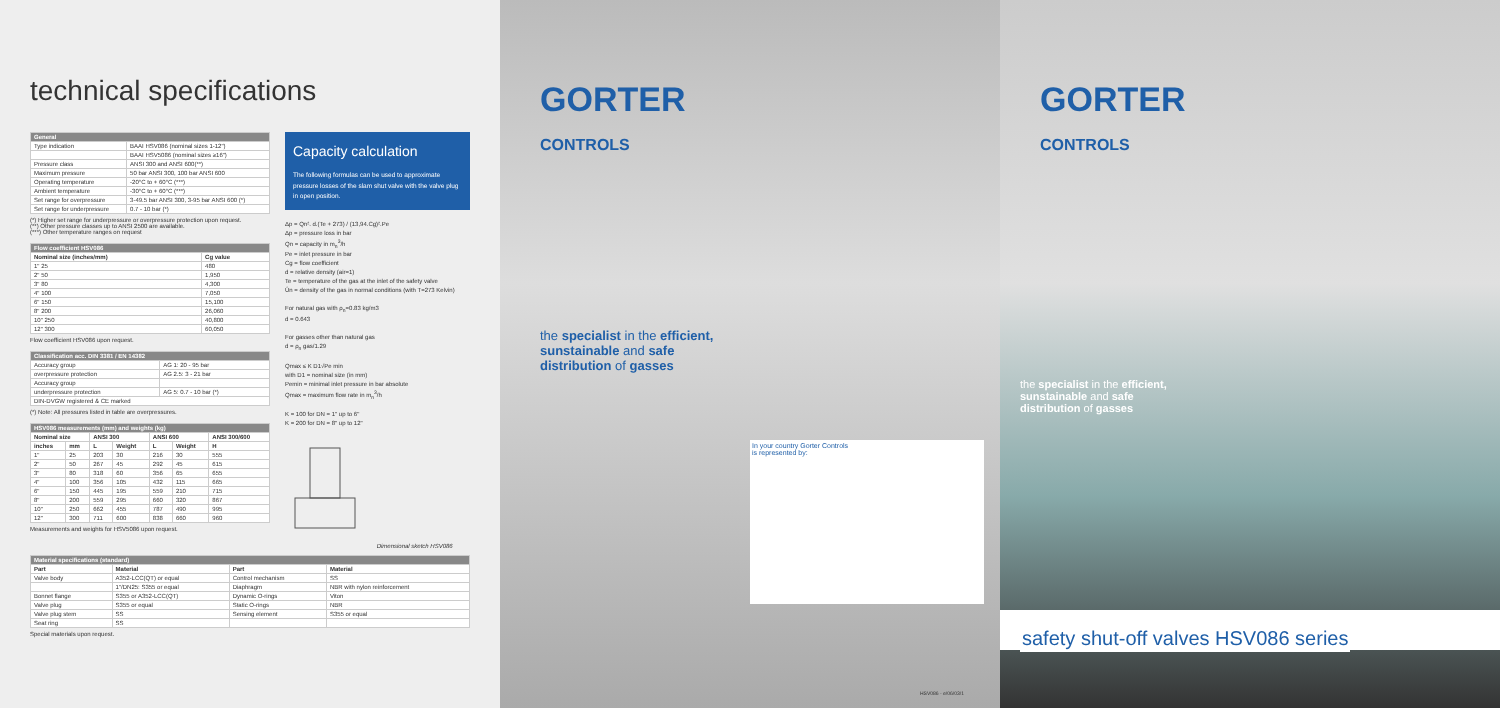technical specifications
| General | |
| --- | --- |
| Type indication | BAAI HSV086 (nominal sizes 1-12") |
| | BAAI HSV5086 (nominal sizes ≥16") |
| Pressure class | ANSI 300 and ANSI 600(**) |
| Maximum pressure | 50 bar ANSI 300, 100 bar ANSI 600 |
| Operating temperature | -20°C to + 60°C (***) |
| Ambient temperature | -30°C to + 60°C (***) |
| Set range for overpressure | 3-49.5 bar ANSI 300, 3-95 bar ANSI 600 (*) |
| Set range for underpressure | 0.7 - 10 bar (*) |
(*) Higher set range for underpressure or overpressure protection upon request.
(**) Other pressure classes up to ANSI 2500 are available.
(***) Other temperature ranges on request
| Flow coefficient HSV086 | |
| --- | --- |
| Nominal size (inches/mm) | Cg value |
| 1" 25 | 480 |
| 2" 50 | 1,950 |
| 3" 80 | 4,300 |
| 4" 100 | 7,050 |
| 6" 150 | 15,100 |
| 8" 200 | 26,060 |
| 10" 250 | 40,800 |
| 12" 300 | 60,050 |
Flow coefficient HSV086 upon request.
| Classification acc. DIN 3381 / EN 14382 | |
| --- | --- |
| Accuracy group | AG 1: 20 - 95 bar |
| overpressure protection | AG 2.5: 3 - 21 bar |
| Accuracy group | |
| underpressure protection | AG 5: 0.7 - 10 bar (*) |
| DIN-DVGW registered & CE marked | |
(*) Note: All pressures listed in table are overpressures.
| HSV086 measurements (mm) and weights (kg) | | | | | | |
| --- | --- | --- | --- | --- | --- | --- |
| Nominal size | | ANSI 300 | | ANSI 600 | | ANSI 300/600 |
| inches | mm | L | Weight | L | Weight | H |
| 1" | 25 | 203 | 30 | 216 | 30 | 555 |
| 2" | 50 | 267 | 45 | 292 | 45 | 615 |
| 3" | 80 | 318 | 60 | 356 | 65 | 655 |
| 4" | 100 | 356 | 105 | 432 | 115 | 665 |
| 6" | 150 | 445 | 195 | 559 | 210 | 715 |
| 8" | 200 | 559 | 295 | 660 | 320 | 867 |
| 10" | 250 | 662 | 455 | 787 | 490 | 995 |
| 12" | 300 | 711 | 600 | 838 | 660 | 960 |
Measurements and weights for HSV5086 upon request.
Capacity calculation
The following formulas can be used to approximate pressure losses of the slam shut valve with the valve plug in open position.
Δp = Qn². d.(Te + 273) / (13,94.Cg)².Pe
Δp = pressure loss in bar
Qn = capacity in m<sub>n</sub><sup>3</sup>/h
Pe = inlet pressure in bar
Cg = flow coefficient
d = relative density (air=1)
Te = temperature of the gas at the inlet of the safety valve
Ûn = density of the gas in normal conditions (with T=273 Kelvin)
For natural gas with ρ<sub>n</sub>=0.83 kg/m3
d = 0.643
For gasses other than natural gas
d = ρ<sub>n</sub> gas/1.29
Qmax ≤ K D1√Pe min
with D1 = nominal size (in mm)
Pemin = minimal inlet pressure in bar absolute
Qmax = maximum flow rate in m<sub>n</sub><sup>3</sup>/h
K = 100 for DN = 1" up to 6"
K = 200 for DN = 8" up to 12"
Dimensional sketch HSV086
| Material specifications (standard) | | | |
| --- | --- | --- | --- |
| Part | Material | Part | Material |
| Valve body | A352-LCC(QT) or equal | Control mechanism | SS |
| | 1"/DN25: S355 or equal | Diaphragm | NBR with nylon reinforcement |
| Bonnet flange | S355 or A352-LCC(QT) | Dynamic O-rings | Viton |
| Valve plug | S355 or equal | Static O-rings | NBR |
| Valve plug stem | SS | Sensing element | S355 or equal |
| Seat ring | SS | | |
Special materials upon request.
GORTER
CONTROLS
the specialist in the efficient,
sunstainable and safe
distribution of gasses
In your country Gorter Controls
is represented by:
HSV086 - e/06/03/1
GORTER
CONTROLS
the specialist in the efficient,
sunstainable and safe
distribution of gasses
safety shut-off valves HSV086 series